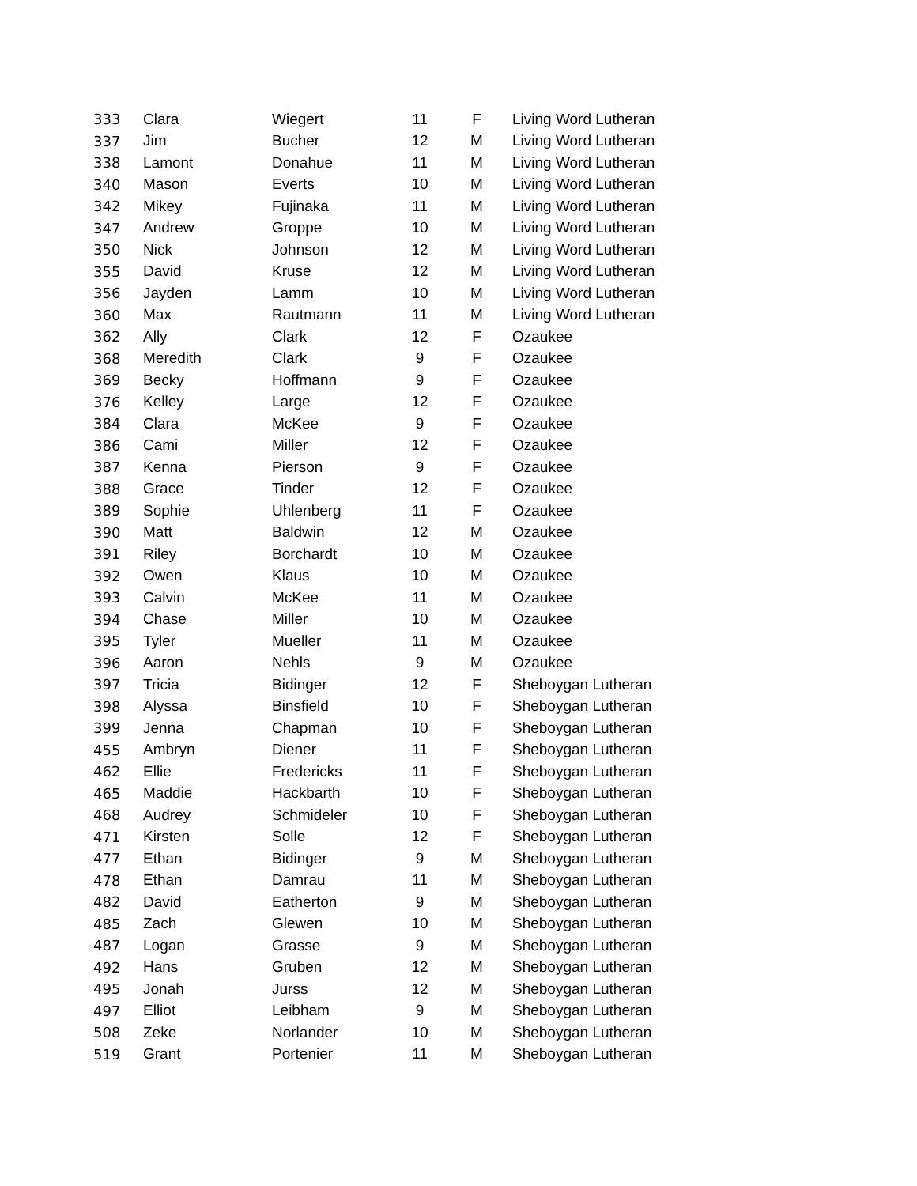| 333 | Clara | Wiegert | 11 | F | Living Word Lutheran |
| 337 | Jim | Bucher | 12 | M | Living Word Lutheran |
| 338 | Lamont | Donahue | 11 | M | Living Word Lutheran |
| 340 | Mason | Everts | 10 | M | Living Word Lutheran |
| 342 | Mikey | Fujinaka | 11 | M | Living Word Lutheran |
| 347 | Andrew | Groppe | 10 | M | Living Word Lutheran |
| 350 | Nick | Johnson | 12 | M | Living Word Lutheran |
| 355 | David | Kruse | 12 | M | Living Word Lutheran |
| 356 | Jayden | Lamm | 10 | M | Living Word Lutheran |
| 360 | Max | Rautmann | 11 | M | Living Word Lutheran |
| 362 | Ally | Clark | 12 | F | Ozaukee |
| 368 | Meredith | Clark | 9 | F | Ozaukee |
| 369 | Becky | Hoffmann | 9 | F | Ozaukee |
| 376 | Kelley | Large | 12 | F | Ozaukee |
| 384 | Clara | McKee | 9 | F | Ozaukee |
| 386 | Cami | Miller | 12 | F | Ozaukee |
| 387 | Kenna | Pierson | 9 | F | Ozaukee |
| 388 | Grace | Tinder | 12 | F | Ozaukee |
| 389 | Sophie | Uhlenberg | 11 | F | Ozaukee |
| 390 | Matt | Baldwin | 12 | M | Ozaukee |
| 391 | Riley | Borchardt | 10 | M | Ozaukee |
| 392 | Owen | Klaus | 10 | M | Ozaukee |
| 393 | Calvin | McKee | 11 | M | Ozaukee |
| 394 | Chase | Miller | 10 | M | Ozaukee |
| 395 | Tyler | Mueller | 11 | M | Ozaukee |
| 396 | Aaron | Nehls | 9 | M | Ozaukee |
| 397 | Tricia | Bidinger | 12 | F | Sheboygan Lutheran |
| 398 | Alyssa | Binsfield | 10 | F | Sheboygan Lutheran |
| 399 | Jenna | Chapman | 10 | F | Sheboygan Lutheran |
| 455 | Ambryn | Diener | 11 | F | Sheboygan Lutheran |
| 462 | Ellie | Fredericks | 11 | F | Sheboygan Lutheran |
| 465 | Maddie | Hackbarth | 10 | F | Sheboygan Lutheran |
| 468 | Audrey | Schmideler | 10 | F | Sheboygan Lutheran |
| 471 | Kirsten | Solle | 12 | F | Sheboygan Lutheran |
| 477 | Ethan | Bidinger | 9 | M | Sheboygan Lutheran |
| 478 | Ethan | Damrau | 11 | M | Sheboygan Lutheran |
| 482 | David | Eatherton | 9 | M | Sheboygan Lutheran |
| 485 | Zach | Glewen | 10 | M | Sheboygan Lutheran |
| 487 | Logan | Grasse | 9 | M | Sheboygan Lutheran |
| 492 | Hans | Gruben | 12 | M | Sheboygan Lutheran |
| 495 | Jonah | Jurss | 12 | M | Sheboygan Lutheran |
| 497 | Elliot | Leibham | 9 | M | Sheboygan Lutheran |
| 508 | Zeke | Norlander | 10 | M | Sheboygan Lutheran |
| 519 | Grant | Portenier | 11 | M | Sheboygan Lutheran |